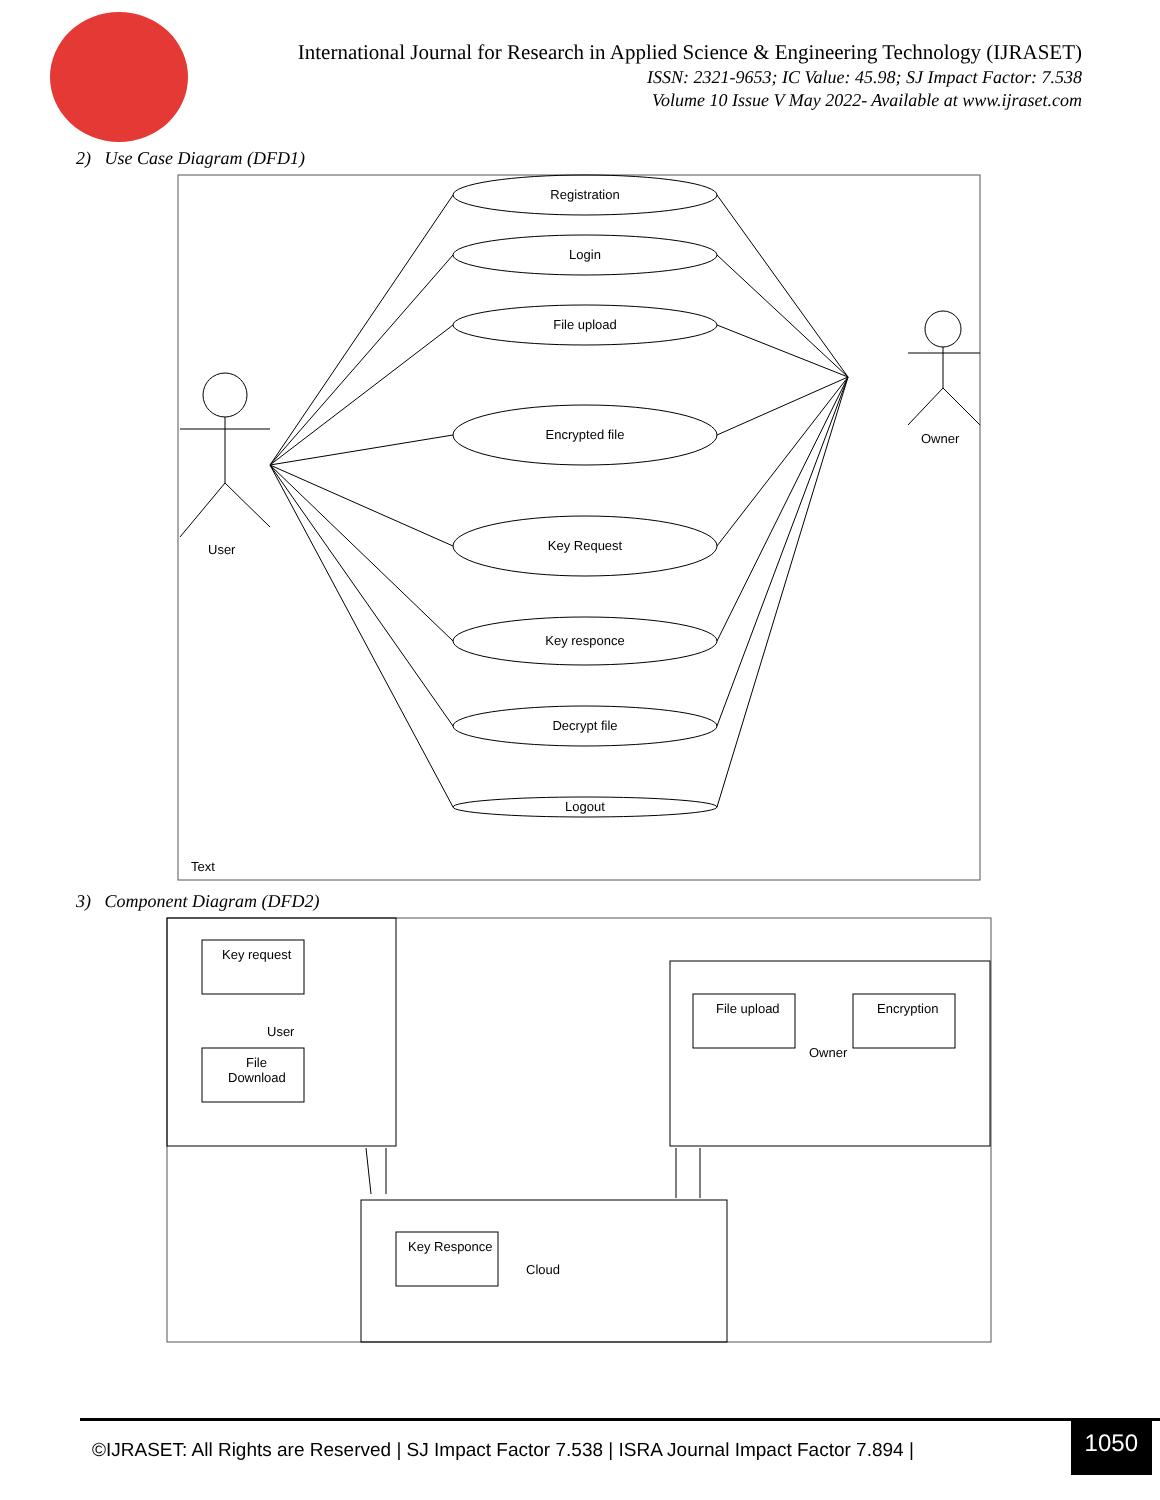International Journal for Research in Applied Science & Engineering Technology (IJRASET)
ISSN: 2321-9653; IC Value: 45.98; SJ Impact Factor: 7.538
Volume 10 Issue V May 2022- Available at www.ijraset.com
2) Use Case Diagram (DFD1)
Registration
Login
File upload
Encrypted file
Key Request
Key responce
Decrypt file
Logout
User
Owner
Text
3) Component Diagram (DFD2)
Key request
User
File
Download
File upload
Encryption
Owner
Key Responce
Cloud
©IJRASET: All Rights are Reserved | SJ Impact Factor 7.538 | ISRA Journal Impact Factor 7.894 |
1050